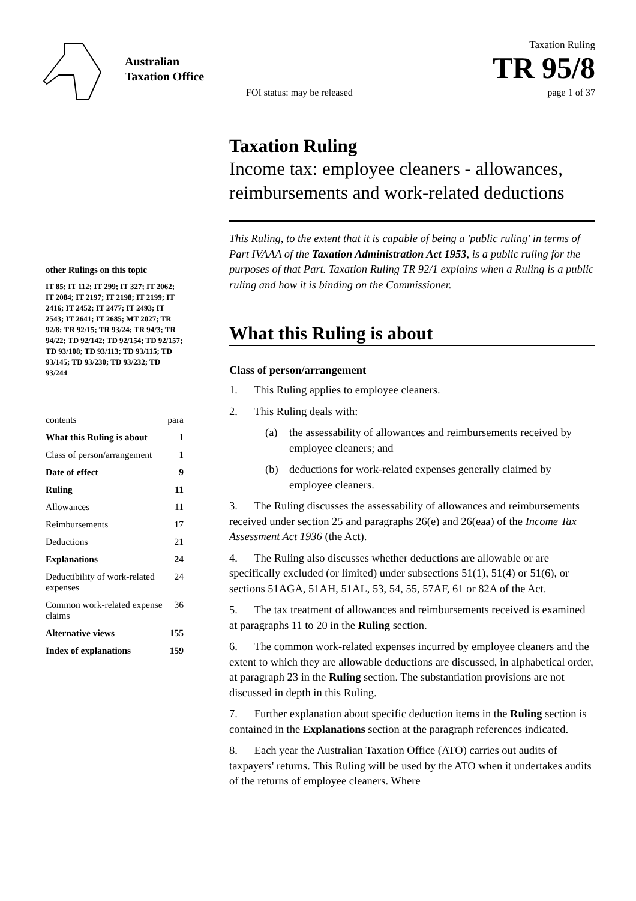Australian Taxation Office
Taxation Ruling
TR 95/8
FOI status: may be released page 1 of 37
other Rulings on this topic
IT 85; IT 112; IT 299; IT 327; IT 2062; IT 2084; IT 2197; IT 2198; IT 2199; IT 2416; IT 2452; IT 2477; IT 2493; IT 2543; IT 2641; IT 2685; MT 2027; TR 92/8; TR 92/15; TR 93/24; TR 94/3; TR 94/22; TD 92/142; TD 92/154; TD 92/157; TD 93/108; TD 93/113; TD 93/115; TD 93/145; TD 93/230; TD 93/232; TD 93/244
contents para
What this Ruling is about 1
Class of person/arrangement 1
Date of effect 9
Ruling 11
Allowances 11
Reimbursements 17
Deductions 21
Explanations 24
Deductibility of work-related expenses 24
Common work-related expense claims 36
Alternative views 155
Index of explanations 159
Taxation Ruling
Income tax: employee cleaners - allowances, reimbursements and work-related deductions
This Ruling, to the extent that it is capable of being a 'public ruling' in terms of Part IVAAA of the Taxation Administration Act 1953, is a public ruling for the purposes of that Part. Taxation Ruling TR 92/1 explains when a Ruling is a public ruling and how it is binding on the Commissioner.
What this Ruling is about
Class of person/arrangement
1. This Ruling applies to employee cleaners.
2. This Ruling deals with:
(a) the assessability of allowances and reimbursements received by employee cleaners; and
(b) deductions for work-related expenses generally claimed by employee cleaners.
3. The Ruling discusses the assessability of allowances and reimbursements received under section 25 and paragraphs 26(e) and 26(eaa) of the Income Tax Assessment Act 1936 (the Act).
4. The Ruling also discusses whether deductions are allowable or are specifically excluded (or limited) under subsections 51(1), 51(4) or 51(6), or sections 51AGA, 51AH, 51AL, 53, 54, 55, 57AF, 61 or 82A of the Act.
5. The tax treatment of allowances and reimbursements received is examined at paragraphs 11 to 20 in the Ruling section.
6. The common work-related expenses incurred by employee cleaners and the extent to which they are allowable deductions are discussed, in alphabetical order, at paragraph 23 in the Ruling section. The substantiation provisions are not discussed in depth in this Ruling.
7. Further explanation about specific deduction items in the Ruling section is contained in the Explanations section at the paragraph references indicated.
8. Each year the Australian Taxation Office (ATO) carries out audits of taxpayers' returns. This Ruling will be used by the ATO when it undertakes audits of the returns of employee cleaners. Where